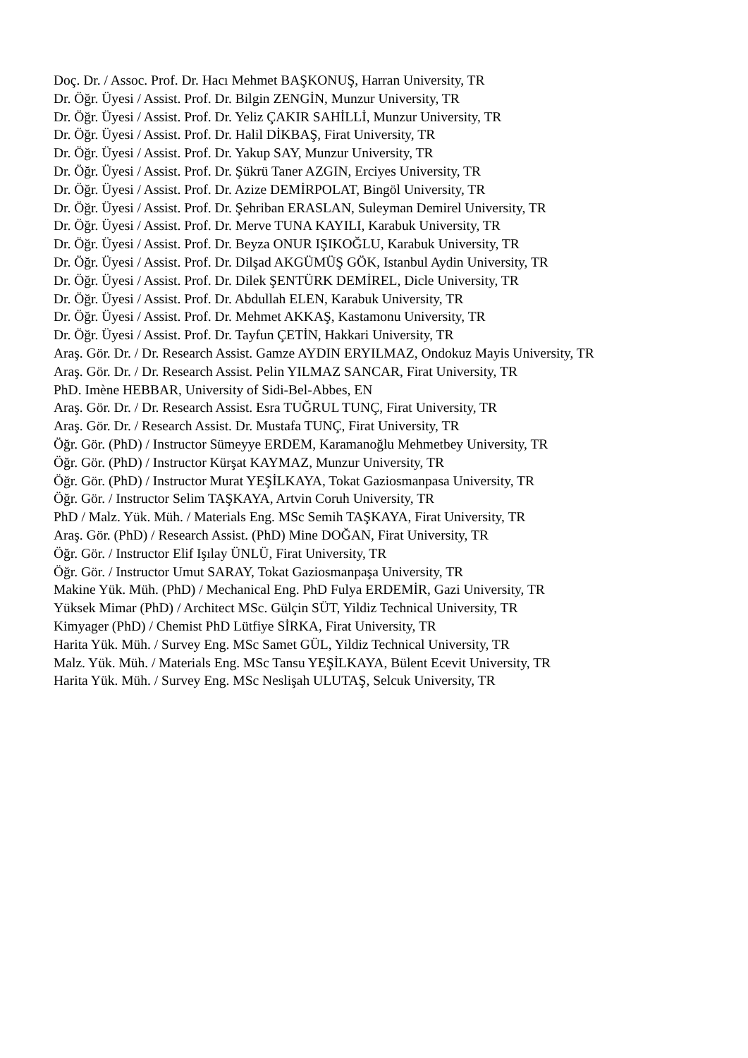Doç. Dr. / Assoc. Prof. Dr. Hacı Mehmet BAŞKONUŞ, Harran University, TR
Dr. Öğr. Üyesi / Assist. Prof. Dr. Bilgin ZENGİN, Munzur University, TR
Dr. Öğr. Üyesi / Assist. Prof. Dr. Yeliz ÇAKIR SAHİLLİ, Munzur University, TR
Dr. Öğr. Üyesi / Assist. Prof. Dr. Halil DİKBAŞ, Firat University, TR
Dr. Öğr. Üyesi / Assist. Prof. Dr. Yakup SAY, Munzur University, TR
Dr. Öğr. Üyesi / Assist. Prof. Dr. Şükrü Taner AZGIN, Erciyes University, TR
Dr. Öğr. Üyesi / Assist. Prof. Dr. Azize DEMİRPOLAT, Bingöl University, TR
Dr. Öğr. Üyesi / Assist. Prof. Dr. Şehriban ERASLAN, Suleyman Demirel University, TR
Dr. Öğr. Üyesi / Assist. Prof. Dr. Merve TUNA KAYILI, Karabuk University, TR
Dr. Öğr. Üyesi / Assist. Prof. Dr. Beyza ONUR IŞIKOĞLU, Karabuk University, TR
Dr. Öğr. Üyesi / Assist. Prof. Dr. Dilşad AKGÜMÜŞ GÖK, Istanbul Aydin University, TR
Dr. Öğr. Üyesi / Assist. Prof. Dr. Dilek ŞENTÜRK DEMİREL, Dicle University, TR
Dr. Öğr. Üyesi / Assist. Prof. Dr. Abdullah ELEN, Karabuk University, TR
Dr. Öğr. Üyesi / Assist. Prof. Dr. Mehmet AKKAŞ, Kastamonu University, TR
Dr. Öğr. Üyesi / Assist. Prof. Dr. Tayfun ÇETİN, Hakkari University, TR
Araş. Gör. Dr. / Dr. Research Assist. Gamze AYDIN ERYILMAZ, Ondokuz Mayis University, TR
Araş. Gör. Dr. / Dr. Research Assist. Pelin YILMAZ SANCAR, Firat University, TR
PhD. Imène HEBBAR, University of Sidi-Bel-Abbes, EN
Araş. Gör. Dr. / Dr. Research Assist. Esra TUĞRUL TUNÇ, Firat University, TR
Araş. Gör. Dr. / Research Assist. Dr. Mustafa TUNÇ, Firat University, TR
Öğr. Gör. (PhD) / Instructor Sümeyye ERDEM, Karamanoğlu Mehmetbey University, TR
Öğr. Gör. (PhD) / Instructor Kürşat KAYMAZ, Munzur University, TR
Öğr. Gör. (PhD) / Instructor Murat YEŞİLKAYA, Tokat Gaziosmanpasa University, TR
Öğr. Gör. / Instructor Selim TAŞKAYA, Artvin Coruh University, TR
PhD / Malz. Yük. Müh. / Materials Eng. MSc Semih TAŞKAYA, Firat University, TR
Araş. Gör. (PhD) / Research Assist. (PhD) Mine DOĞAN, Firat University, TR
Öğr. Gör. / Instructor Elif Işılay ÜNLÜ, Firat University, TR
Öğr. Gör. / Instructor Umut SARAY, Tokat Gaziosmanpaşa University, TR
Makine Yük. Müh. (PhD) / Mechanical Eng. PhD Fulya ERDEMİR, Gazi University, TR
Yüksek Mimar (PhD) / Architect MSc. Gülçin SÜT, Yildiz Technical University, TR
Kimyager (PhD) / Chemist PhD Lütfiye SİRKA, Firat University, TR
Harita Yük. Müh. / Survey Eng. MSc Samet GÜL, Yildiz Technical University, TR
Malz. Yük. Müh. / Materials Eng. MSc Tansu YEŞİLKAYA, Bülent Ecevit University, TR
Harita Yük. Müh. / Survey Eng. MSc Neslişah ULUTAŞ, Selcuk University, TR